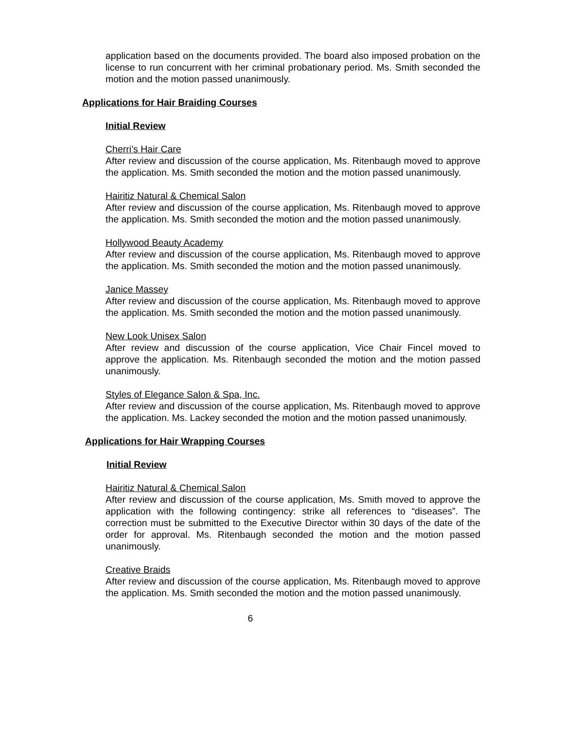application based on the documents provided. The board also imposed probation on the license to run concurrent with her criminal probationary period. Ms. Smith seconded the motion and the motion passed unanimously.
Applications for Hair Braiding Courses
Initial Review
Cherri’s Hair Care
After review and discussion of the course application, Ms. Ritenbaugh moved to approve the application. Ms. Smith seconded the motion and the motion passed unanimously.
Hairitiz Natural & Chemical Salon
After review and discussion of the course application, Ms. Ritenbaugh moved to approve the application. Ms. Smith seconded the motion and the motion passed unanimously.
Hollywood Beauty Academy
After review and discussion of the course application, Ms. Ritenbaugh moved to approve the application. Ms. Smith seconded the motion and the motion passed unanimously.
Janice Massey
After review and discussion of the course application, Ms. Ritenbaugh moved to approve the application. Ms. Smith seconded the motion and the motion passed unanimously.
New Look Unisex Salon
After review and discussion of the course application, Vice Chair Fincel moved to approve the application. Ms. Ritenbaugh seconded the motion and the motion passed unanimously.
Styles of Elegance Salon & Spa, Inc.
After review and discussion of the course application, Ms. Ritenbaugh moved to approve the application. Ms. Lackey seconded the motion and the motion passed unanimously.
Applications for Hair Wrapping Courses
Initial Review
Hairitiz Natural & Chemical Salon
After review and discussion of the course application, Ms. Smith moved to approve the application with the following contingency: strike all references to “diseases”. The correction must be submitted to the Executive Director within 30 days of the date of the order for approval. Ms. Ritenbaugh seconded the motion and the motion passed unanimously.
Creative Braids
After review and discussion of the course application, Ms. Ritenbaugh moved to approve the application. Ms. Smith seconded the motion and the motion passed unanimously.
6